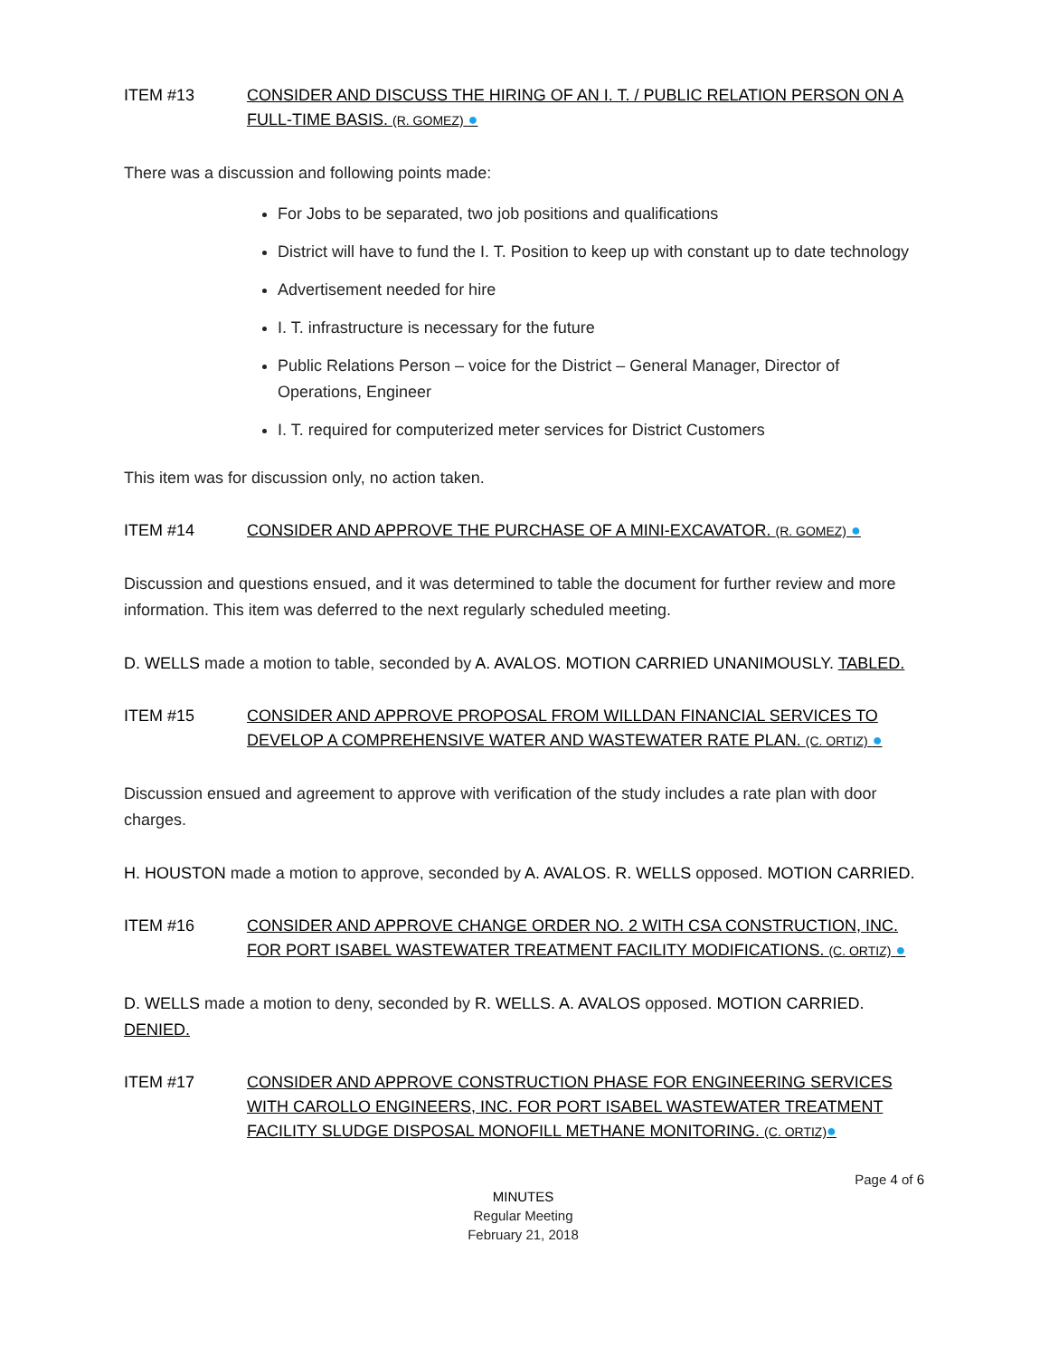ITEM #13 CONSIDER AND DISCUSS THE HIRING OF AN I. T. / PUBLIC RELATION PERSON ON A FULL-TIME BASIS. (R. GOMEZ) ●
There was a discussion and following points made:
For Jobs to be separated, two job positions and qualifications
District will have to fund the I. T. Position to keep up with constant up to date technology
Advertisement needed for hire
I. T. infrastructure is necessary for the future
Public Relations Person – voice for the District – General Manager, Director of Operations, Engineer
I. T. required for computerized meter services for District Customers
This item was for discussion only, no action taken.
ITEM #14 CONSIDER AND APPROVE THE PURCHASE OF A MINI-EXCAVATOR. (R. GOMEZ) ●
Discussion and questions ensued, and it was determined to table the document for further review and more information. This item was deferred to the next regularly scheduled meeting.
D. WELLS made a motion to table, seconded by A. AVALOS. MOTION CARRIED UNANIMOUSLY. TABLED.
ITEM #15 CONSIDER AND APPROVE PROPOSAL FROM WILLDAN FINANCIAL SERVICES TO DEVELOP A COMPREHENSIVE WATER AND WASTEWATER RATE PLAN. (C. ORTIZ) ●
Discussion ensued and agreement to approve with verification of the study includes a rate plan with door charges.
H. HOUSTON made a motion to approve, seconded by A. AVALOS. R. WELLS opposed. MOTION CARRIED.
ITEM #16 CONSIDER AND APPROVE CHANGE ORDER NO. 2 WITH CSA CONSTRUCTION, INC. FOR PORT ISABEL WASTEWATER TREATMENT FACILITY MODIFICATIONS. (C. ORTIZ) ●
D. WELLS made a motion to deny, seconded by R. WELLS. A. AVALOS opposed. MOTION CARRIED. DENIED.
ITEM #17 CONSIDER AND APPROVE CONSTRUCTION PHASE FOR ENGINEERING SERVICES WITH CAROLLO ENGINEERS, INC. FOR PORT ISABEL WASTEWATER TREATMENT FACILITY SLUDGE DISPOSAL MONOFILL METHANE MONITORING. (C. ORTIZ)●
Page 4 of 6
MINUTES
Regular Meeting
February 21, 2018